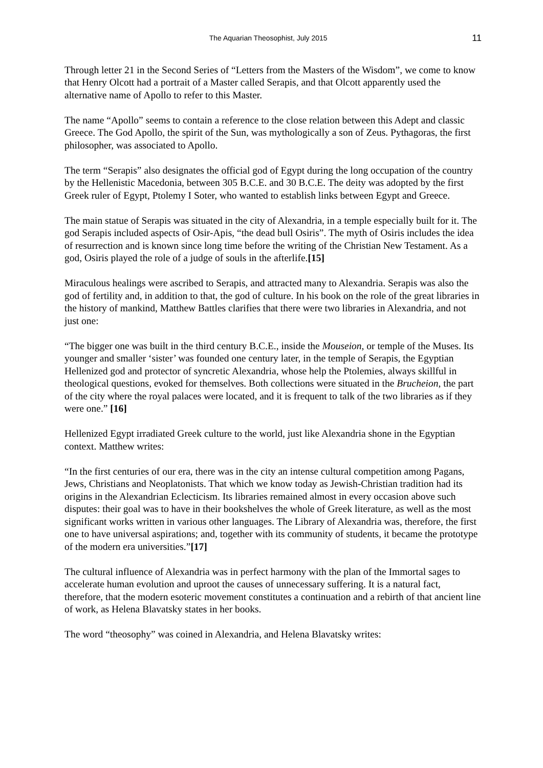The Aquarian Theosophist, July 2015 11
Through letter 21 in the Second Series of “Letters from the Masters of the Wisdom”, we come to know that Henry Olcott had a portrait of a Master called Serapis, and that Olcott apparently used the alternative name of Apollo to refer to this Master.
The name “Apollo” seems to contain a reference to the close relation between this Adept and classic Greece. The God Apollo, the spirit of the Sun, was mythologically a son of Zeus. Pythagoras, the first philosopher, was associated to Apollo.
The term “Serapis” also designates the official god of Egypt during the long occupation of the country by the Hellenistic Macedonia, between 305 B.C.E. and 30 B.C.E. The deity was adopted by the first Greek ruler of Egypt, Ptolemy I Soter, who wanted to establish links between Egypt and Greece.
The main statue of Serapis was situated in the city of Alexandria, in a temple especially built for it. The god Serapis included aspects of Osir-Apis, “the dead bull Osiris”. The myth of Osiris includes the idea of resurrection and is known since long time before the writing of the Christian New Testament. As a god, Osiris played the role of a judge of souls in the afterlife.[15]
Miraculous healings were ascribed to Serapis, and attracted many to Alexandria. Serapis was also the god of fertility and, in addition to that, the god of culture. In his book on the role of the great libraries in the history of mankind, Matthew Battles clarifies that there were two libraries in Alexandria, and not just one:
“The bigger one was built in the third century B.C.E., inside the Mouseion, or temple of the Muses. Its younger and smaller ‘sister’ was founded one century later, in the temple of Serapis, the Egyptian Hellenized god and protector of syncretic Alexandria, whose help the Ptolemies, always skillful in theological questions, evoked for themselves. Both collections were situated in the Brucheion, the part of the city where the royal palaces were located, and it is frequent to talk of the two libraries as if they were one.” [16]
Hellenized Egypt irradiated Greek culture to the world, just like Alexandria shone in the Egyptian context. Matthew writes:
“In the first centuries of our era, there was in the city an intense cultural competition among Pagans, Jews, Christians and Neoplatonists. That which we know today as Jewish-Christian tradition had its origins in the Alexandrian Eclecticism. Its libraries remained almost in every occasion above such disputes: their goal was to have in their bookshelves the whole of Greek literature, as well as the most significant works written in various other languages. The Library of Alexandria was, therefore, the first one to have universal aspirations; and, together with its community of students, it became the prototype of the modern era universities.”[17]
The cultural influence of Alexandria was in perfect harmony with the plan of the Immortal sages to accelerate human evolution and uproot the causes of unnecessary suffering. It is a natural fact, therefore, that the modern esoteric movement constitutes a continuation and a rebirth of that ancient line of work, as Helena Blavatsky states in her books.
The word “theosophy” was coined in Alexandria, and Helena Blavatsky writes: